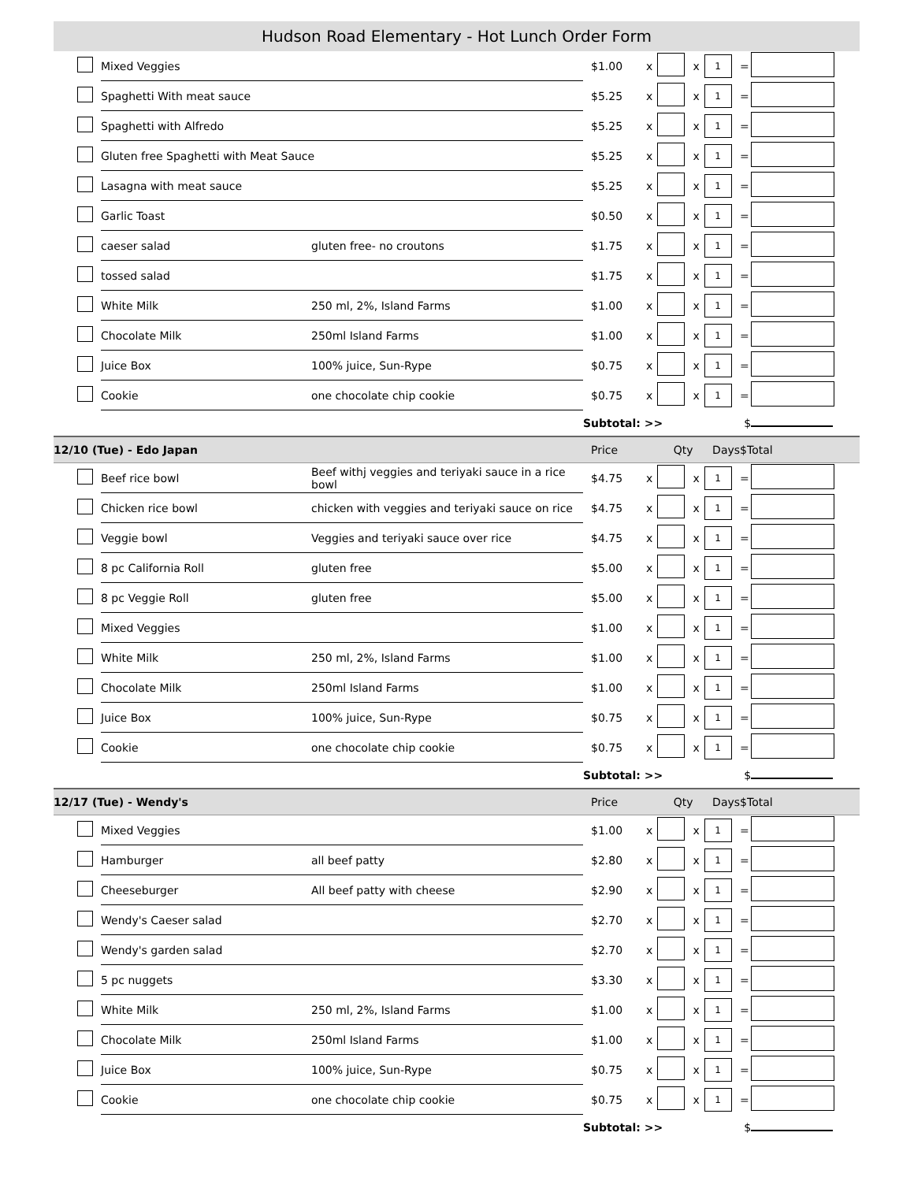Hudson Road Elementary - Hot Lunch Order Form
| | Mixed Veggies | | $1.00 | x | | x | 1 | = | |
| | Spaghetti With meat sauce | | $5.25 | x | | x | 1 | = | |
| | Spaghetti with Alfredo | | $5.25 | x | | x | 1 | = | |
| | Gluten free Spaghetti with Meat Sauce | | $5.25 | x | | x | 1 | = | |
| | Lasagna with meat sauce | | $5.25 | x | | x | 1 | = | |
| | Garlic Toast | | $0.50 | x | | x | 1 | = | |
| | caeser salad | gluten free- no croutons | $1.75 | x | | x | 1 | = | |
| | tossed salad | | $1.75 | x | | x | 1 | = | |
| | White Milk | 250 ml, 2%, Island Farms | $1.00 | x | | x | 1 | = | |
| | Chocolate Milk | 250ml Island Farms | $1.00 | x | | x | 1 | = | |
| | Juice Box | 100% juice, Sun-Rype | $0.75 | x | | x | 1 | = | |
| | Cookie | one chocolate chip cookie | $0.75 | x | | x | 1 | = | |
| | | | Subtotal: >> | | | | $ | | |
| 12/10 (Tue) - Edo Japan | | | Price | Qty | | Days | | $Total | |
| | Beef rice bowl | Beef withj veggies and teriyaki sauce in a rice bowl | $4.75 | x | | x | 1 | = | |
| | Chicken rice bowl | chicken with veggies and teriyaki sauce on rice | $4.75 | x | | x | 1 | = | |
| | Veggie bowl | Veggies and teriyaki sauce over rice | $4.75 | x | | x | 1 | = | |
| | 8 pc California Roll | gluten free | $5.00 | x | | x | 1 | = | |
| | 8 pc Veggie Roll | gluten free | $5.00 | x | | x | 1 | = | |
| | Mixed Veggies | | $1.00 | x | | x | 1 | = | |
| | White Milk | 250 ml, 2%, Island Farms | $1.00 | x | | x | 1 | = | |
| | Chocolate Milk | 250ml Island Farms | $1.00 | x | | x | 1 | = | |
| | Juice Box | 100% juice, Sun-Rype | $0.75 | x | | x | 1 | = | |
| | Cookie | one chocolate chip cookie | $0.75 | x | | x | 1 | = | |
| | | | Subtotal: >> | | | | $ | | |
| 12/17 (Tue) - Wendy's | | | Price | Qty | | Days | | $Total | |
| | Mixed Veggies | | $1.00 | x | | x | 1 | = | |
| | Hamburger | all beef patty | $2.80 | x | | x | 1 | = | |
| | Cheeseburger | All beef patty with cheese | $2.90 | x | | x | 1 | = | |
| | Wendy's Caeser salad | | $2.70 | x | | x | 1 | = | |
| | Wendy's garden salad | | $2.70 | x | | x | 1 | = | |
| | 5 pc nuggets | | $3.30 | x | | x | 1 | = | |
| | White Milk | 250 ml, 2%, Island Farms | $1.00 | x | | x | 1 | = | |
| | Chocolate Milk | 250ml Island Farms | $1.00 | x | | x | 1 | = | |
| | Juice Box | 100% juice, Sun-Rype | $0.75 | x | | x | 1 | = | |
| | Cookie | one chocolate chip cookie | $0.75 | x | | x | 1 | = | |
| | | | Subtotal: >> | | | | $ | | |